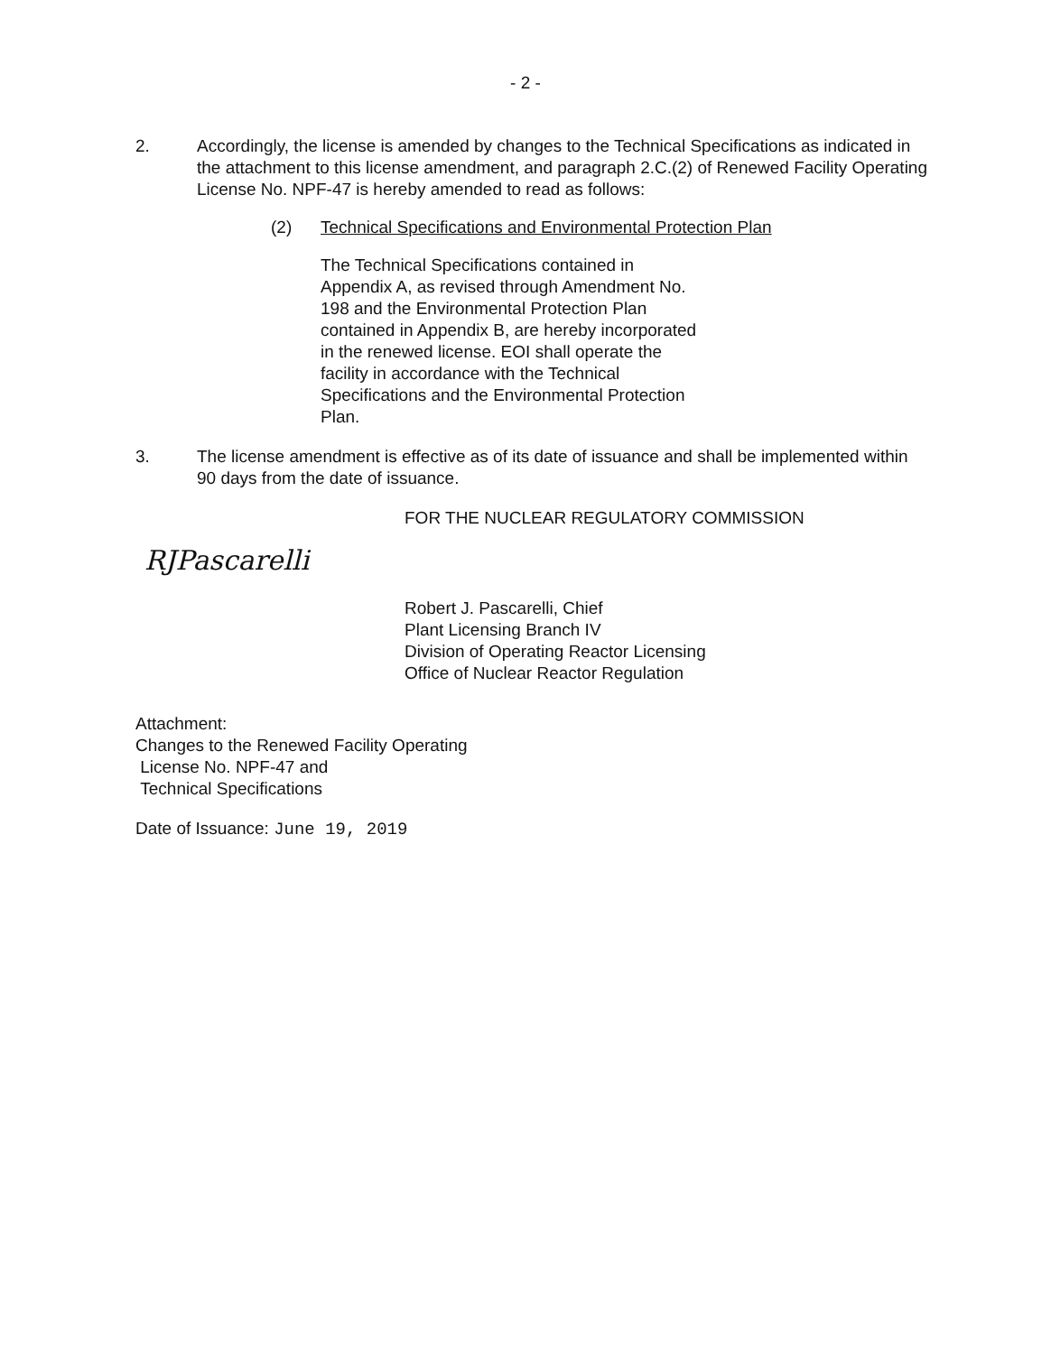- 2 -
2. Accordingly, the license is amended by changes to the Technical Specifications as indicated in the attachment to this license amendment, and paragraph 2.C.(2) of Renewed Facility Operating License No. NPF-47 is hereby amended to read as follows:
(2) Technical Specifications and Environmental Protection Plan
The Technical Specifications contained in Appendix A, as revised through Amendment No. 198 and the Environmental Protection Plan contained in Appendix B, are hereby incorporated in the renewed license. EOI shall operate the facility in accordance with the Technical Specifications and the Environmental Protection Plan.
3. The license amendment is effective as of its date of issuance and shall be implemented within 90 days from the date of issuance.
FOR THE NUCLEAR REGULATORY COMMISSION
RJPascarelli
Robert J. Pascarelli, Chief
Plant Licensing Branch IV
Division of Operating Reactor Licensing
Office of Nuclear Reactor Regulation
Attachment:
Changes to the Renewed Facility Operating
License No. NPF-47 and
Technical Specifications
Date of Issuance: June 19, 2019